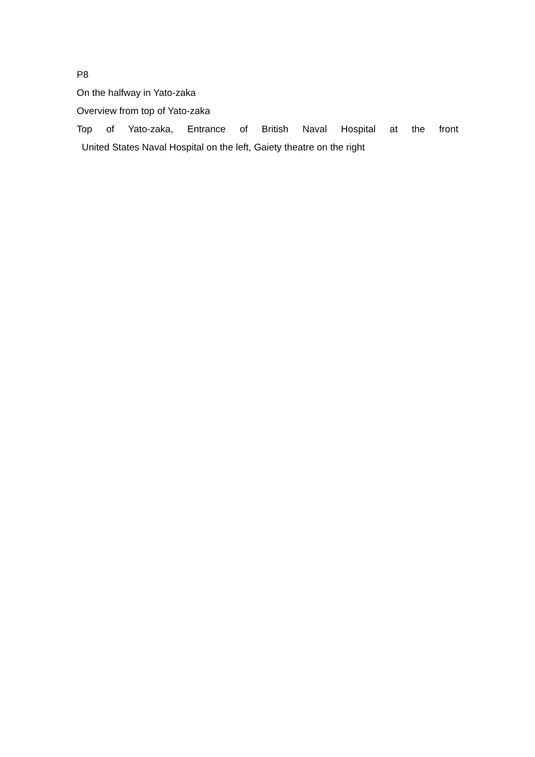P8
On the halfway in Yato-zaka
Overview from top of Yato-zaka
Top of Yato-zaka, Entrance of British Naval Hospital at the front
United States Naval Hospital on the left, Gaiety theatre on the right